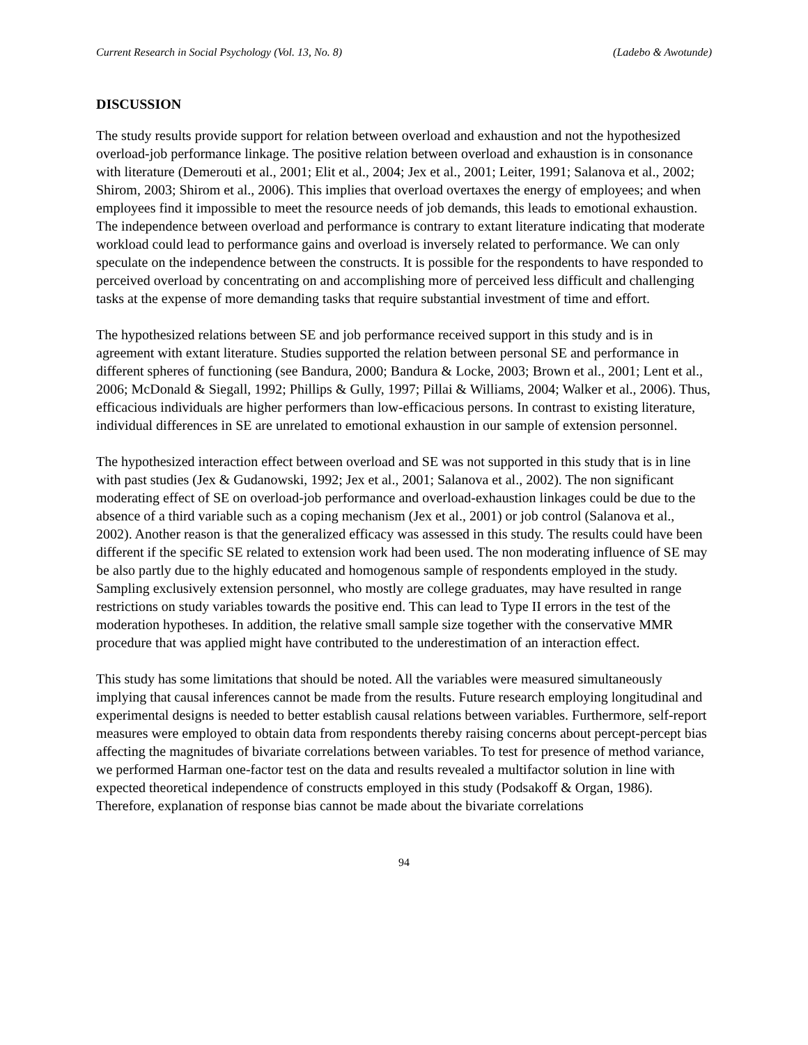Current Research in Social Psychology (Vol. 13, No. 8) (Ladebo & Awotunde)
DISCUSSION
The study results provide support for relation between overload and exhaustion and not the hypothesized overload-job performance linkage. The positive relation between overload and exhaustion is in consonance with literature (Demerouti et al., 2001; Elit et al., 2004; Jex et al., 2001; Leiter, 1991; Salanova et al., 2002; Shirom, 2003; Shirom et al., 2006). This implies that overload overtaxes the energy of employees; and when employees find it impossible to meet the resource needs of job demands, this leads to emotional exhaustion. The independence between overload and performance is contrary to extant literature indicating that moderate workload could lead to performance gains and overload is inversely related to performance. We can only speculate on the independence between the constructs. It is possible for the respondents to have responded to perceived overload by concentrating on and accomplishing more of perceived less difficult and challenging tasks at the expense of more demanding tasks that require substantial investment of time and effort.
The hypothesized relations between SE and job performance received support in this study and is in agreement with extant literature. Studies supported the relation between personal SE and performance in different spheres of functioning (see Bandura, 2000; Bandura & Locke, 2003; Brown et al., 2001; Lent et al., 2006; McDonald & Siegall, 1992; Phillips & Gully, 1997; Pillai & Williams, 2004; Walker et al., 2006). Thus, efficacious individuals are higher performers than low-efficacious persons. In contrast to existing literature, individual differences in SE are unrelated to emotional exhaustion in our sample of extension personnel.
The hypothesized interaction effect between overload and SE was not supported in this study that is in line with past studies (Jex & Gudanowski, 1992; Jex et al., 2001; Salanova et al., 2002). The non significant moderating effect of SE on overload-job performance and overload-exhaustion linkages could be due to the absence of a third variable such as a coping mechanism (Jex et al., 2001) or job control (Salanova et al., 2002). Another reason is that the generalized efficacy was assessed in this study. The results could have been different if the specific SE related to extension work had been used. The non moderating influence of SE may be also partly due to the highly educated and homogenous sample of respondents employed in the study. Sampling exclusively extension personnel, who mostly are college graduates, may have resulted in range restrictions on study variables towards the positive end. This can lead to Type II errors in the test of the moderation hypotheses. In addition, the relative small sample size together with the conservative MMR procedure that was applied might have contributed to the underestimation of an interaction effect.
This study has some limitations that should be noted. All the variables were measured simultaneously implying that causal inferences cannot be made from the results. Future research employing longitudinal and experimental designs is needed to better establish causal relations between variables. Furthermore, self-report measures were employed to obtain data from respondents thereby raising concerns about percept-percept bias affecting the magnitudes of bivariate correlations between variables. To test for presence of method variance, we performed Harman one-factor test on the data and results revealed a multifactor solution in line with expected theoretical independence of constructs employed in this study (Podsakoff & Organ, 1986). Therefore, explanation of response bias cannot be made about the bivariate correlations
94